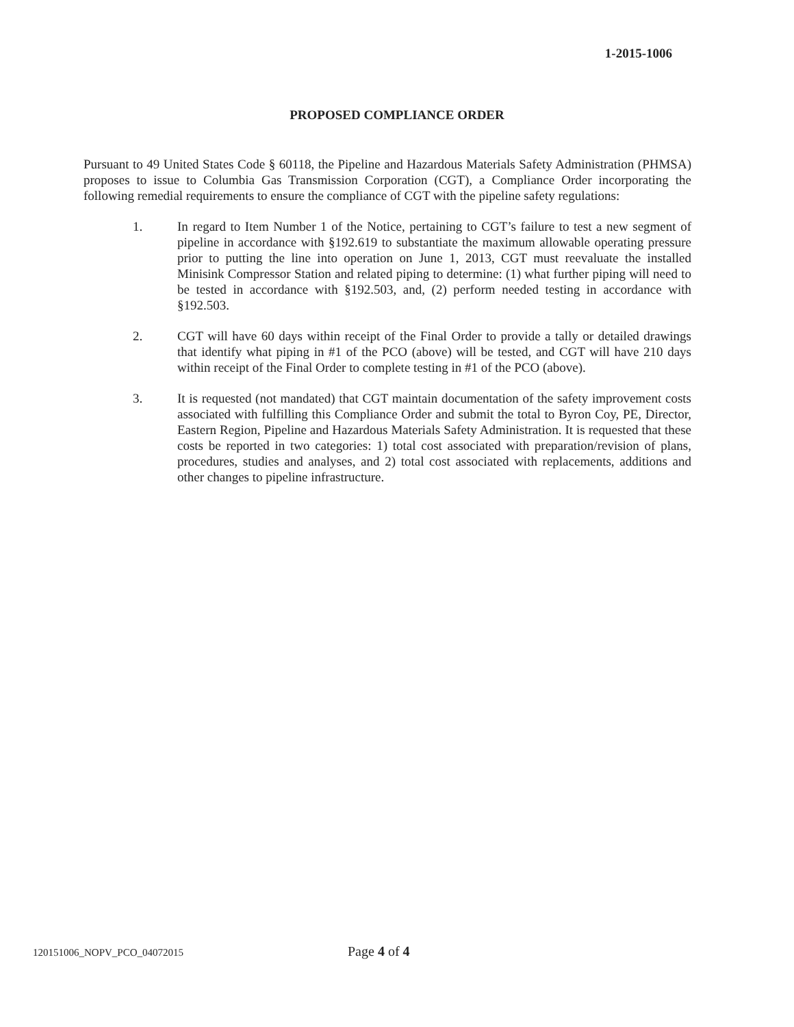1-2015-1006
PROPOSED COMPLIANCE ORDER
Pursuant to 49 United States Code § 60118, the Pipeline and Hazardous Materials Safety Administration (PHMSA) proposes to issue to Columbia Gas Transmission Corporation (CGT), a Compliance Order incorporating the following remedial requirements to ensure the compliance of CGT with the pipeline safety regulations:
1. In regard to Item Number 1 of the Notice, pertaining to CGT’s failure to test a new segment of pipeline in accordance with §192.619 to substantiate the maximum allowable operating pressure prior to putting the line into operation on June 1, 2013, CGT must reevaluate the installed Minisink Compressor Station and related piping to determine: (1) what further piping will need to be tested in accordance with §192.503, and, (2) perform needed testing in accordance with §192.503.
2. CGT will have 60 days within receipt of the Final Order to provide a tally or detailed drawings that identify what piping in #1 of the PCO (above) will be tested, and CGT will have 210 days within receipt of the Final Order to complete testing in #1 of the PCO (above).
3. It is requested (not mandated) that CGT maintain documentation of the safety improvement costs associated with fulfilling this Compliance Order and submit the total to Byron Coy, PE, Director, Eastern Region, Pipeline and Hazardous Materials Safety Administration. It is requested that these costs be reported in two categories: 1) total cost associated with preparation/revision of plans, procedures, studies and analyses, and 2) total cost associated with replacements, additions and other changes to pipeline infrastructure.
120151006_NOPV_PCO_04072015 Page 4 of 4